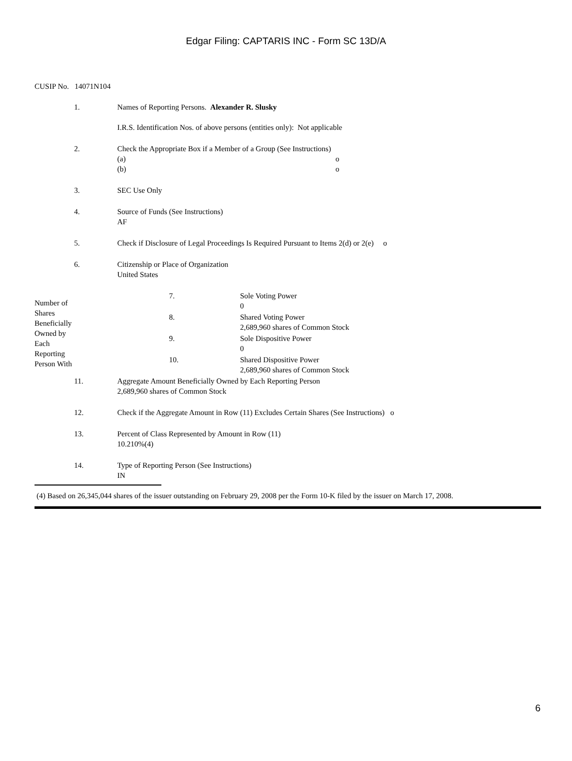Edgar Filing: CAPTARIS INC - Form SC 13D/A
CUSIP No. 14071N104
| 1. | Names of Reporting Persons. Alexander R. Slusky I.R.S. Identification Nos. of above persons (entities only): Not applicable |
| 2. | Check the Appropriate Box if a Member of a Group (See Instructions) (a) o (b) o |
| 3. | SEC Use Only |
| 4. | Source of Funds (See Instructions) AF |
| 5. | Check if Disclosure of Legal Proceedings Is Required Pursuant to Items 2(d) or 2(e) o |
| 6. | Citizenship or Place of Organization United States |
| Number of Shares Beneficially Owned by Each Reporting Person With | 7. | Sole Voting Power 0 |
| | 8. | Shared Voting Power 2,689,960 shares of Common Stock |
| | 9. | Sole Dispositive Power 0 |
| | 10. | Shared Dispositive Power 2,689,960 shares of Common Stock |
| 11. | Aggregate Amount Beneficially Owned by Each Reporting Person 2,689,960 shares of Common Stock |
| 12. | Check if the Aggregate Amount in Row (11) Excludes Certain Shares (See Instructions) o |
| 13. | Percent of Class Represented by Amount in Row (11) 10.210%(4) |
| 14. | Type of Reporting Person (See Instructions) IN |
(4) Based on 26,345,044 shares of the issuer outstanding on February 29, 2008 per the Form 10-K filed by the issuer on March 17, 2008.
6